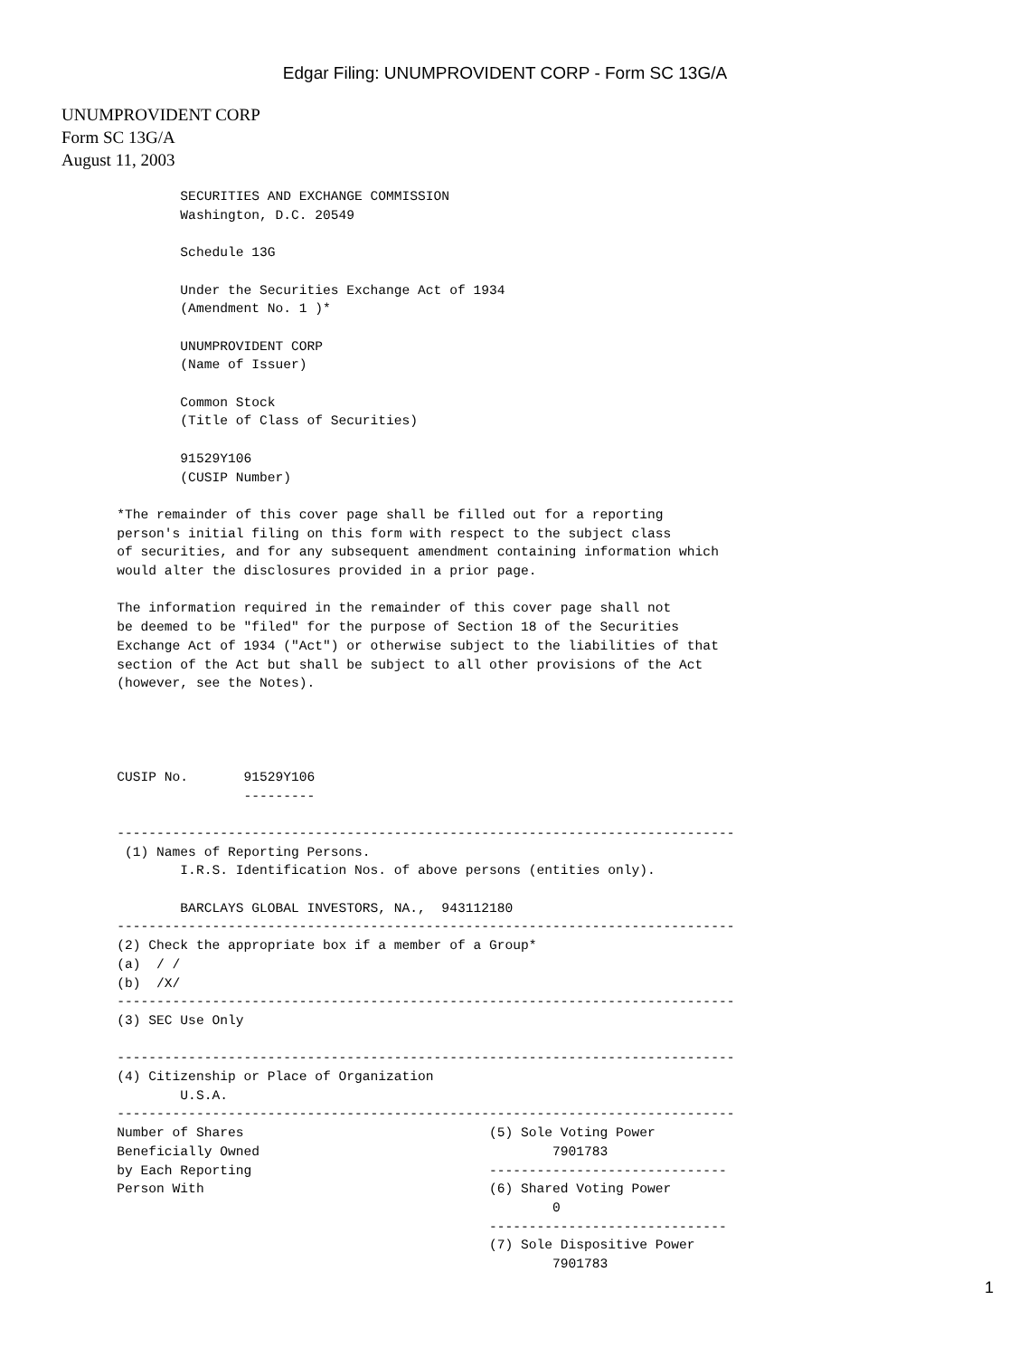Edgar Filing: UNUMPROVIDENT CORP - Form SC 13G/A
UNUMPROVIDENT CORP
Form SC 13G/A
August 11, 2003
               SECURITIES AND EXCHANGE COMMISSION
               Washington, D.C. 20549

               Schedule 13G

               Under the Securities Exchange Act of 1934
               (Amendment No. 1 )*

               UNUMPROVIDENT CORP
               (Name of Issuer)

               Common Stock
               (Title of Class of Securities)

               91529Y106
               (CUSIP Number)

       *The remainder of this cover page shall be filled out for a reporting
       person's initial filing on this form with respect to the subject class
       of securities, and for any subsequent amendment containing information which
       would alter the disclosures provided in a prior page.

       The information required in the remainder of this cover page shall not
       be deemed to be "filed" for the purpose of Section 18 of the Securities
       Exchange Act of 1934 ("Act") or otherwise subject to the liabilities of that
       section of the Act but shall be subject to all other provisions of the Act
       (however, see the Notes).




       CUSIP No.       91529Y106
                       ---------

       ------------------------------------------------------------------------------
        (1) Names of Reporting Persons.
               I.R.S. Identification Nos. of above persons (entities only).

               BARCLAYS GLOBAL INVESTORS, NA.,  943112180
       ------------------------------------------------------------------------------
       (2) Check the appropriate box if a member of a Group*
       (a)  / /
       (b)  /X/
       ------------------------------------------------------------------------------
       (3) SEC Use Only

       ------------------------------------------------------------------------------
       (4) Citizenship or Place of Organization
               U.S.A.
       ------------------------------------------------------------------------------
       Number of Shares                               (5) Sole Voting Power
       Beneficially Owned                                     7901783
       by Each Reporting                              ------------------------------
       Person With                                    (6) Shared Voting Power
                                                              0
                                                      ------------------------------
                                                      (7) Sole Dispositive Power
                                                              7901783
1